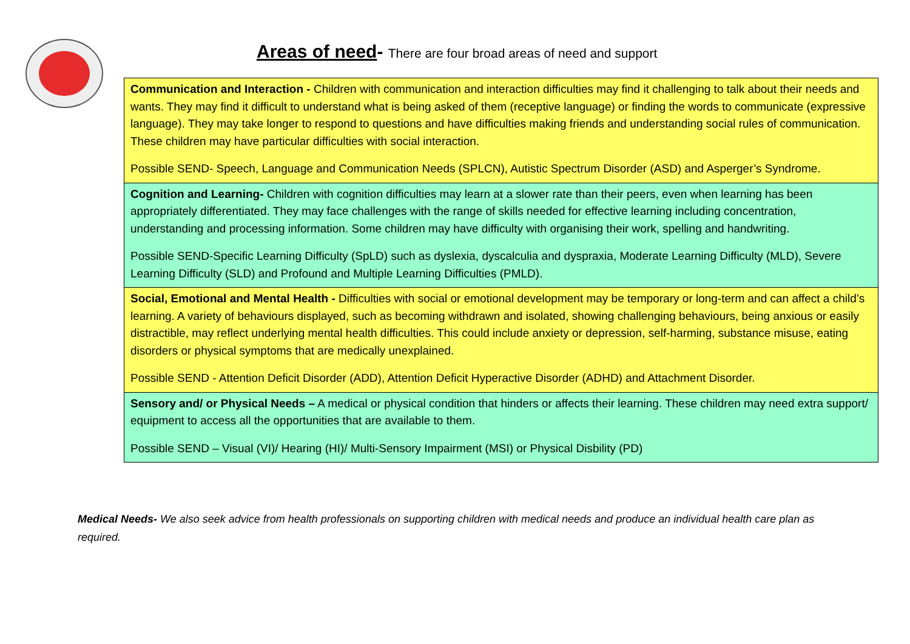Areas of need- There are four broad areas of need and support
| Communication and Interaction - Children with communication and interaction difficulties may find it challenging to talk about their needs and wants. They may find it difficult to understand what is being asked of them (receptive language) or finding the words to communicate (expressive language). They may take longer to respond to questions and have difficulties making friends and understanding social rules of communication. These children may have particular difficulties with social interaction. Possible SEND- Speech, Language and Communication Needs (SPLCN), Autistic Spectrum Disorder (ASD) and Asperger’s Syndrome. |
| Cognition and Learning- Children with cognition difficulties may learn at a slower rate than their peers, even when learning has been appropriately differentiated. They may face challenges with the range of skills needed for effective learning including concentration, understanding and processing information. Some children may have difficulty with organising their work, spelling and handwriting. Possible SEND-Specific Learning Difficulty (SpLD) such as dyslexia, dyscalculia and dyspraxia, Moderate Learning Difficulty (MLD), Severe Learning Difficulty (SLD) and Profound and Multiple Learning Difficulties (PMLD). |
| Social, Emotional and Mental Health - Difficulties with social or emotional development may be temporary or long-term and can affect a child’s learning. A variety of behaviours displayed, such as becoming withdrawn and isolated, showing challenging behaviours, being anxious or easily distractible, may reflect underlying mental health difficulties. This could include anxiety or depression, self-harming, substance misuse, eating disorders or physical symptoms that are medically unexplained. Possible SEND - Attention Deficit Disorder (ADD), Attention Deficit Hyperactive Disorder (ADHD) and Attachment Disorder. |
| Sensory and/ or Physical Needs – A medical or physical condition that hinders or affects their learning. These children may need extra support/ equipment to access all the opportunities that are available to them. Possible SEND – Visual (VI)/ Hearing (HI)/ Multi-Sensory Impairment (MSI) or Physical Disbility (PD) |
Medical Needs- We also seek advice from health professionals on supporting children with medical needs and produce an individual health care plan as required.